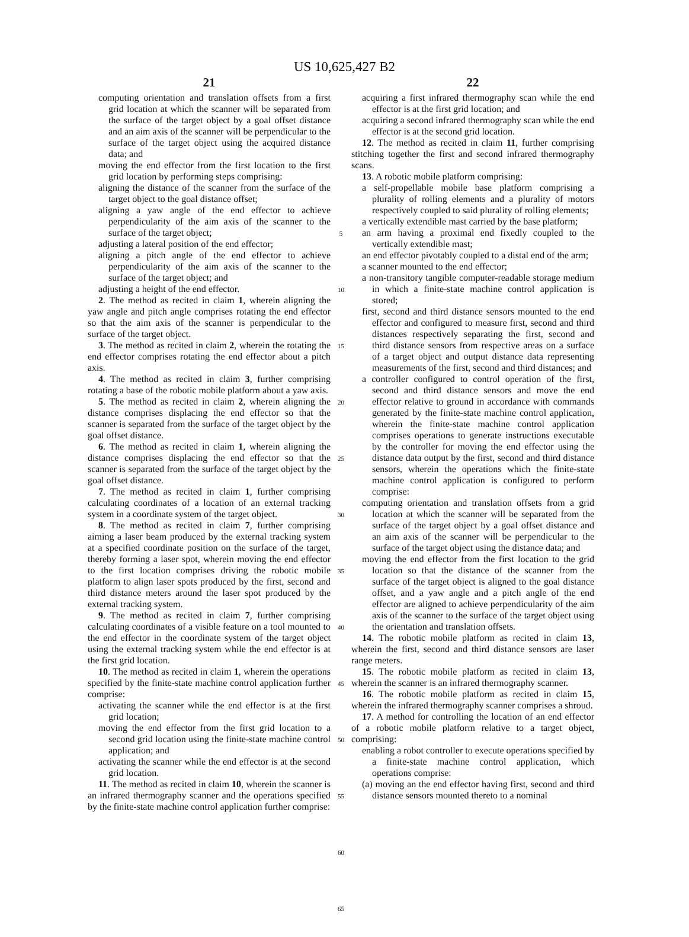US 10,625,427 B2
21
computing orientation and translation offsets from a first grid location at which the scanner will be separated from the surface of the target object by a goal offset distance and an aim axis of the scanner will be perpendicular to the surface of the target object using the acquired distance data; and
moving the end effector from the first location to the first grid location by performing steps comprising:
aligning the distance of the scanner from the surface of the target object to the goal distance offset;
aligning a yaw angle of the end effector to achieve perpendicularity of the aim axis of the scanner to the surface of the target object;
adjusting a lateral position of the end effector;
aligning a pitch angle of the end effector to achieve perpendicularity of the aim axis of the scanner to the surface of the target object; and
adjusting a height of the end effector.
2. The method as recited in claim 1, wherein aligning the yaw angle and pitch angle comprises rotating the end effector so that the aim axis of the scanner is perpendicular to the surface of the target object.
3. The method as recited in claim 2, wherein the rotating the end effector comprises rotating the end effector about a pitch axis.
4. The method as recited in claim 3, further comprising rotating a base of the robotic mobile platform about a yaw axis.
5. The method as recited in claim 2, wherein aligning the distance comprises displacing the end effector so that the scanner is separated from the surface of the target object by the goal offset distance.
6. The method as recited in claim 1, wherein aligning the distance comprises displacing the end effector so that the scanner is separated from the surface of the target object by the goal offset distance.
7. The method as recited in claim 1, further comprising calculating coordinates of a location of an external tracking system in a coordinate system of the target object.
8. The method as recited in claim 7, further comprising aiming a laser beam produced by the external tracking system at a specified coordinate position on the surface of the target, thereby forming a laser spot, wherein moving the end effector to the first location comprises driving the robotic mobile platform to align laser spots produced by the first, second and third distance meters around the laser spot produced by the external tracking system.
9. The method as recited in claim 7, further comprising calculating coordinates of a visible feature on a tool mounted to the end effector in the coordinate system of the target object using the external tracking system while the end effector is at the first grid location.
10. The method as recited in claim 1, wherein the operations specified by the finite-state machine control application further comprise:
activating the scanner while the end effector is at the first grid location;
moving the end effector from the first grid location to a second grid location using the finite-state machine control application; and
activating the scanner while the end effector is at the second grid location.
11. The method as recited in claim 10, wherein the scanner is an infrared thermography scanner and the operations specified by the finite-state machine control application further comprise:
5
10
15
20
25
30
35
40
45
50
55
60
65
22
acquiring a first infrared thermography scan while the end effector is at the first grid location; and
acquiring a second infrared thermography scan while the end effector is at the second grid location.
12. The method as recited in claim 11, further comprising stitching together the first and second infrared thermography scans.
13. A robotic mobile platform comprising:
a self-propellable mobile base platform comprising a plurality of rolling elements and a plurality of motors respectively coupled to said plurality of rolling elements;
a vertically extendible mast carried by the base platform;
an arm having a proximal end fixedly coupled to the vertically extendible mast;
an end effector pivotably coupled to a distal end of the arm;
a scanner mounted to the end effector;
a non-transitory tangible computer-readable storage medium in which a finite-state machine control application is stored;
first, second and third distance sensors mounted to the end effector and configured to measure first, second and third distances respectively separating the first, second and third distance sensors from respective areas on a surface of a target object and output distance data representing measurements of the first, second and third distances; and
a controller configured to control operation of the first, second and third distance sensors and move the end effector relative to ground in accordance with commands generated by the finite-state machine control application, wherein the finite-state machine control application comprises operations to generate instructions executable by the controller for moving the end effector using the distance data output by the first, second and third distance sensors, wherein the operations which the finite-state machine control application is configured to perform comprise:
computing orientation and translation offsets from a grid location at which the scanner will be separated from the surface of the target object by a goal offset distance and an aim axis of the scanner will be perpendicular to the surface of the target object using the distance data; and
moving the end effector from the first location to the grid location so that the distance of the scanner from the surface of the target object is aligned to the goal distance offset, and a yaw angle and a pitch angle of the end effector are aligned to achieve perpendicularity of the aim axis of the scanner to the surface of the target object using the orientation and translation offsets.
14. The robotic mobile platform as recited in claim 13, wherein the first, second and third distance sensors are laser range meters.
15. The robotic mobile platform as recited in claim 13, wherein the scanner is an infrared thermography scanner.
16. The robotic mobile platform as recited in claim 15, wherein the infrared thermography scanner comprises a shroud.
17. A method for controlling the location of an end effector of a robotic mobile platform relative to a target object, comprising:
enabling a robot controller to execute operations specified by a finite-state machine control application, which operations comprise:
(a) moving an the end effector having first, second and third distance sensors mounted thereto to a nominal